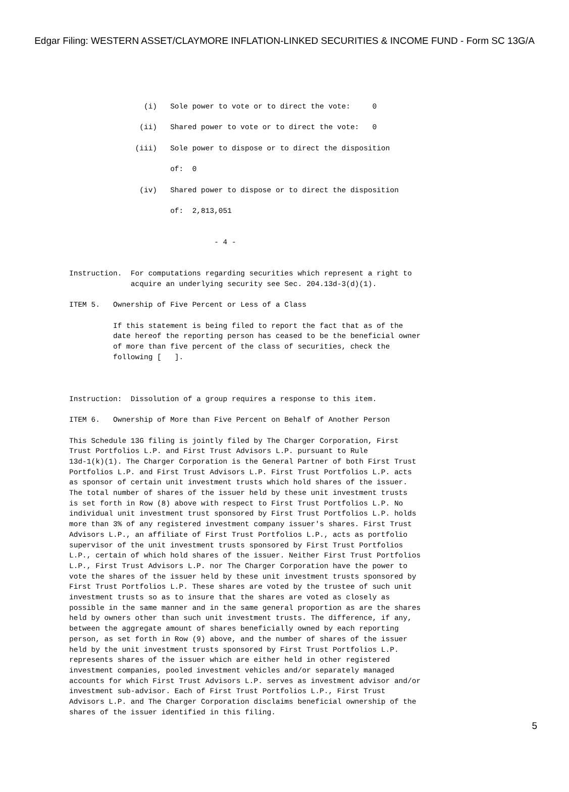Edgar Filing: WESTERN ASSET/CLAYMORE INFLATION-LINKED SECURITIES & INCOME FUND - Form SC 13G/A
                 (i)   Sole power to vote or to direct the vote:     0

                (ii)   Shared power to vote or to direct the vote:   0

               (iii)   Sole power to dispose or to direct the disposition

                       of:  0

                (iv)   Shared power to dispose or to direct the disposition

                       of:  2,813,051


                                 - 4 -


Instruction.  For computations regarding securities which represent a right to
              acquire an underlying security see Sec. 204.13d-3(d)(1).

ITEM 5.   Ownership of Five Percent or Less of a Class

          If this statement is being filed to report the fact that as of the
          date hereof the reporting person has ceased to be the beneficial owner
          of more than five percent of the class of securities, check the
          following [   ].



Instruction:  Dissolution of a group requires a response to this item.

ITEM 6.   Ownership of More than Five Percent on Behalf of Another Person

This Schedule 13G filing is jointly filed by The Charger Corporation, First
Trust Portfolios L.P. and First Trust Advisors L.P. pursuant to Rule
13d-1(k)(1). The Charger Corporation is the General Partner of both First Trust
Portfolios L.P. and First Trust Advisors L.P. First Trust Portfolios L.P. acts
as sponsor of certain unit investment trusts which hold shares of the issuer.
The total number of shares of the issuer held by these unit investment trusts
is set forth in Row (8) above with respect to First Trust Portfolios L.P. No
individual unit investment trust sponsored by First Trust Portfolios L.P. holds
more than 3% of any registered investment company issuer's shares. First Trust
Advisors L.P., an affiliate of First Trust Portfolios L.P., acts as portfolio
supervisor of the unit investment trusts sponsored by First Trust Portfolios
L.P., certain of which hold shares of the issuer. Neither First Trust Portfolios
L.P., First Trust Advisors L.P. nor The Charger Corporation have the power to
vote the shares of the issuer held by these unit investment trusts sponsored by
First Trust Portfolios L.P. These shares are voted by the trustee of such unit
investment trusts so as to insure that the shares are voted as closely as
possible in the same manner and in the same general proportion as are the shares
held by owners other than such unit investment trusts. The difference, if any,
between the aggregate amount of shares beneficially owned by each reporting
person, as set forth in Row (9) above, and the number of shares of the issuer
held by the unit investment trusts sponsored by First Trust Portfolios L.P.
represents shares of the issuer which are either held in other registered
investment companies, pooled investment vehicles and/or separately managed
accounts for which First Trust Advisors L.P. serves as investment advisor and/or
investment sub-advisor. Each of First Trust Portfolios L.P., First Trust
Advisors L.P. and The Charger Corporation disclaims beneficial ownership of the
shares of the issuer identified in this filing.
5